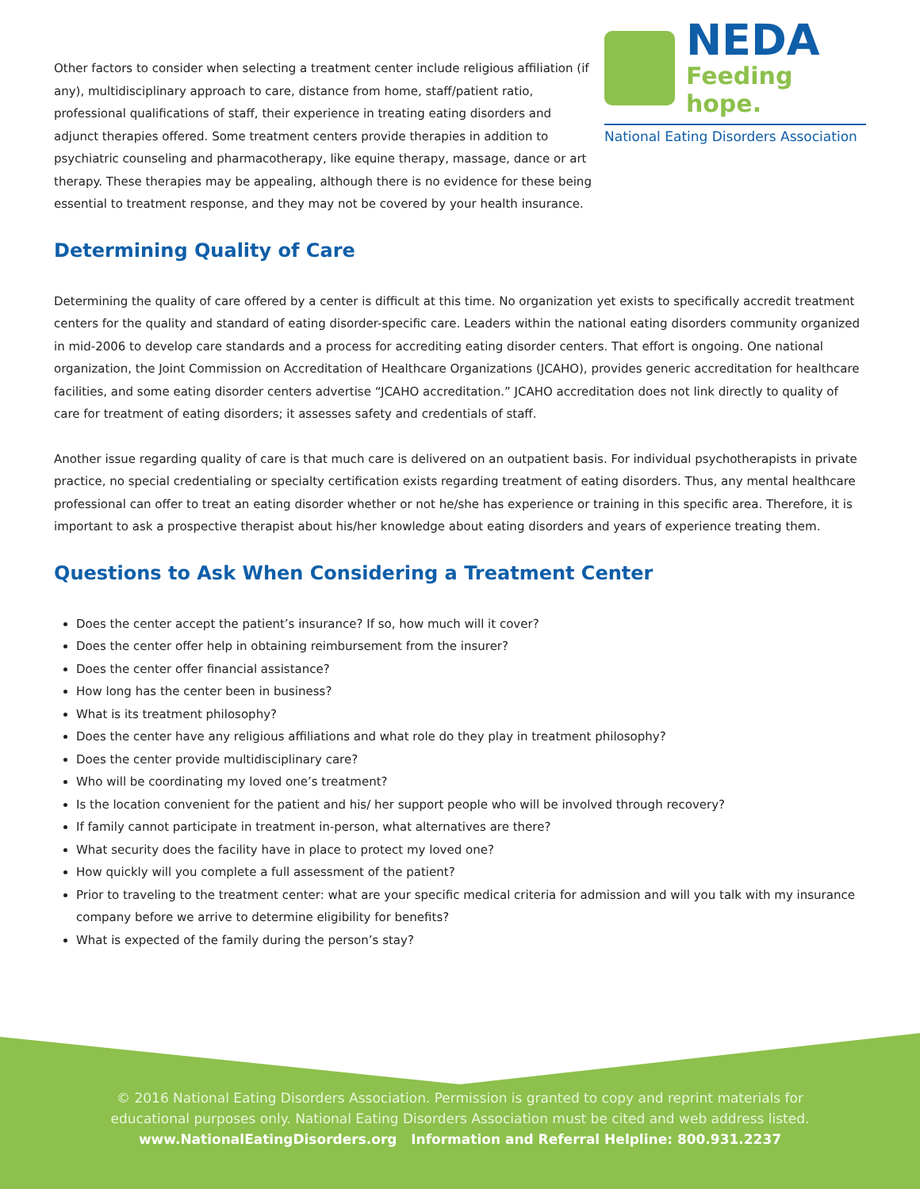Other factors to consider when selecting a treatment center include religious affiliation (if any), multidisciplinary approach to care, distance from home, staff/patient ratio, professional qualifications of staff, their experience in treating eating disorders and adjunct therapies offered. Some treatment centers provide therapies in addition to psychiatric counseling and pharmacotherapy, like equine therapy, massage, dance or art therapy. These therapies may be appealing, although there is no evidence for these being essential to treatment response, and they may not be covered by your health insurance.
NEDA
Feeding hope.
National Eating Disorders Association
Determining Quality of Care
Determining the quality of care offered by a center is difficult at this time. No organization yet exists to specifically accredit treatment centers for the quality and standard of eating disorder-specific care. Leaders within the national eating disorders community organized in mid-2006 to develop care standards and a process for accrediting eating disorder centers. That effort is ongoing. One national organization, the Joint Commission on Accreditation of Healthcare Organizations (JCAHO), provides generic accreditation for healthcare facilities, and some eating disorder centers advertise “JCAHO accreditation.” JCAHO accreditation does not link directly to quality of care for treatment of eating disorders; it assesses safety and credentials of staff.
Another issue regarding quality of care is that much care is delivered on an outpatient basis. For individual psychotherapists in private practice, no special credentialing or specialty certification exists regarding treatment of eating disorders. Thus, any mental healthcare professional can offer to treat an eating disorder whether or not he/she has experience or training in this specific area. Therefore, it is important to ask a prospective therapist about his/her knowledge about eating disorders and years of experience treating them.
Questions to Ask When Considering a Treatment Center
Does the center accept the patient’s insurance? If so, how much will it cover?
Does the center offer help in obtaining reimbursement from the insurer?
Does the center offer financial assistance?
How long has the center been in business?
What is its treatment philosophy?
Does the center have any religious affiliations and what role do they play in treatment philosophy?
Does the center provide multidisciplinary care?
Who will be coordinating my loved one’s treatment?
Is the location convenient for the patient and his/ her support people who will be involved through recovery?
If family cannot participate in treatment in-person, what alternatives are there?
What security does the facility have in place to protect my loved one?
How quickly will you complete a full assessment of the patient?
Prior to traveling to the treatment center: what are your specific medical criteria for admission and will you talk with my insurance company before we arrive to determine eligibility for benefits?
What is expected of the family during the person’s stay?
© 2016 National Eating Disorders Association. Permission is granted to copy and reprint materials for
educational purposes only. National Eating Disorders Association must be cited and web address listed.
www.NationalEatingDisorders.org Information and Referral Helpline: 800.931.2237